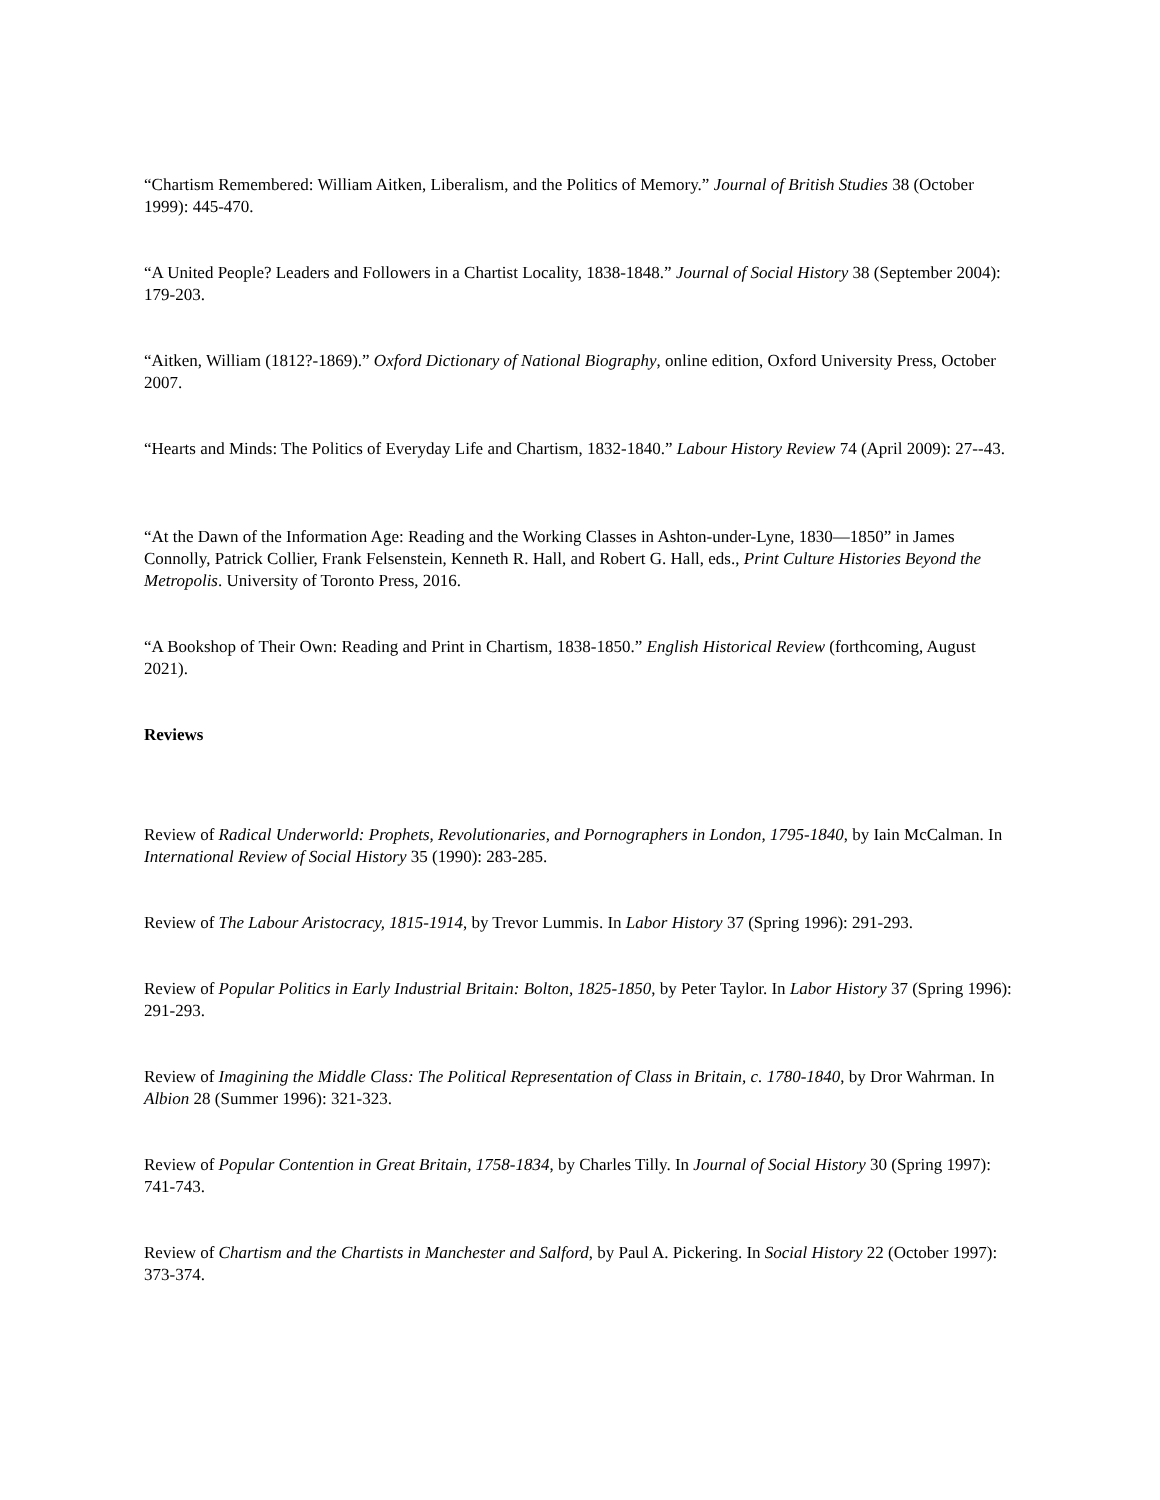“Chartism Remembered: William Aitken, Liberalism, and the Politics of Memory.” Journal of British Studies 38 (October 1999): 445-470.
“A United People? Leaders and Followers in a Chartist Locality, 1838-1848.” Journal of Social History 38 (September 2004): 179-203.
“Aitken, William (1812?-1869).” Oxford Dictionary of National Biography, online edition, Oxford University Press, October 2007.
“Hearts and Minds: The Politics of Everyday Life and Chartism, 1832-1840.” Labour History Review 74 (April 2009): 27--43.
“At the Dawn of the Information Age: Reading and the Working Classes in Ashton-under-Lyne, 1830—1850” in James Connolly, Patrick Collier, Frank Felsenstein, Kenneth R. Hall, and Robert G. Hall, eds., Print Culture Histories Beyond the Metropolis. University of Toronto Press, 2016.
“A Bookshop of Their Own: Reading and Print in Chartism, 1838-1850.” English Historical Review (forthcoming, August 2021).
Reviews
Review of Radical Underworld: Prophets, Revolutionaries, and Pornographers in London, 1795-1840, by Iain McCalman. In International Review of Social History 35 (1990): 283-285.
Review of The Labour Aristocracy, 1815-1914, by Trevor Lummis. In Labor History 37 (Spring 1996): 291-293.
Review of Popular Politics in Early Industrial Britain: Bolton, 1825-1850, by Peter Taylor. In Labor History 37 (Spring 1996): 291-293.
Review of Imagining the Middle Class: The Political Representation of Class in Britain, c. 1780-1840, by Dror Wahrman. In Albion 28 (Summer 1996): 321-323.
Review of Popular Contention in Great Britain, 1758-1834, by Charles Tilly. In Journal of Social History 30 (Spring 1997): 741-743.
Review of Chartism and the Chartists in Manchester and Salford, by Paul A. Pickering. In Social History 22 (October 1997): 373-374.